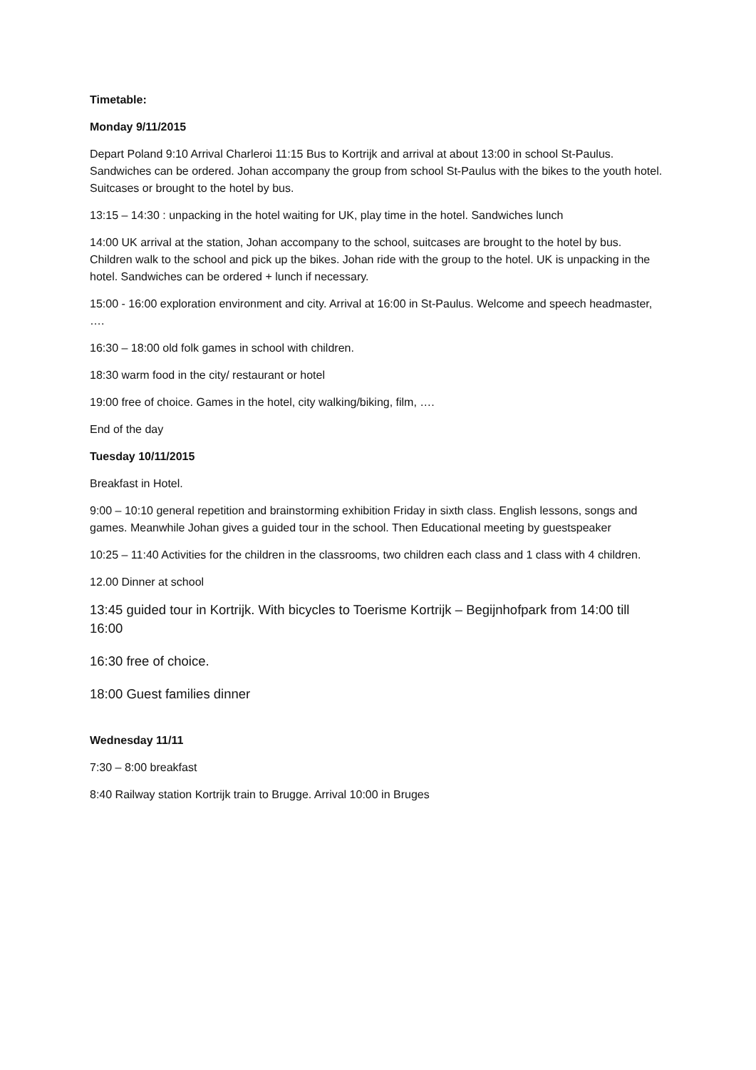Timetable:
Monday 9/11/2015
Depart Poland 9:10 Arrival Charleroi 11:15 Bus to Kortrijk and arrival at about 13:00 in school St-Paulus. Sandwiches can be ordered. Johan accompany the group from school St-Paulus with the bikes to the youth hotel. Suitcases or brought to the hotel by bus.
13:15 – 14:30 : unpacking in the hotel waiting for UK, play time in the hotel. Sandwiches lunch
14:00 UK arrival at the station, Johan accompany to the school, suitcases are brought to the hotel by bus. Children walk to the school and pick up the bikes. Johan ride with the group to the hotel. UK is unpacking in the hotel. Sandwiches can be ordered + lunch if necessary.
15:00 - 16:00 exploration environment and city. Arrival at 16:00 in St-Paulus. Welcome and speech headmaster, ….
16:30 – 18:00 old folk games in school with children.
18:30 warm food in the city/ restaurant or hotel
19:00 free of choice. Games in the hotel, city walking/biking, film, ….
End of the day
Tuesday 10/11/2015
Breakfast in Hotel.
9:00 – 10:10 general repetition and brainstorming exhibition Friday in sixth class. English lessons, songs and games. Meanwhile Johan gives a guided tour in the school. Then Educational meeting by guestspeaker
10:25 – 11:40 Activities for the children in the classrooms, two children each class and 1 class with 4 children.
12.00 Dinner at school
13:45 guided tour in Kortrijk. With bicycles to Toerisme Kortrijk – Begijnhofpark from 14:00 till 16:00
16:30 free of choice.
18:00 Guest families dinner
Wednesday 11/11
7:30 – 8:00 breakfast
8:40 Railway station Kortrijk train to Brugge. Arrival 10:00 in Bruges